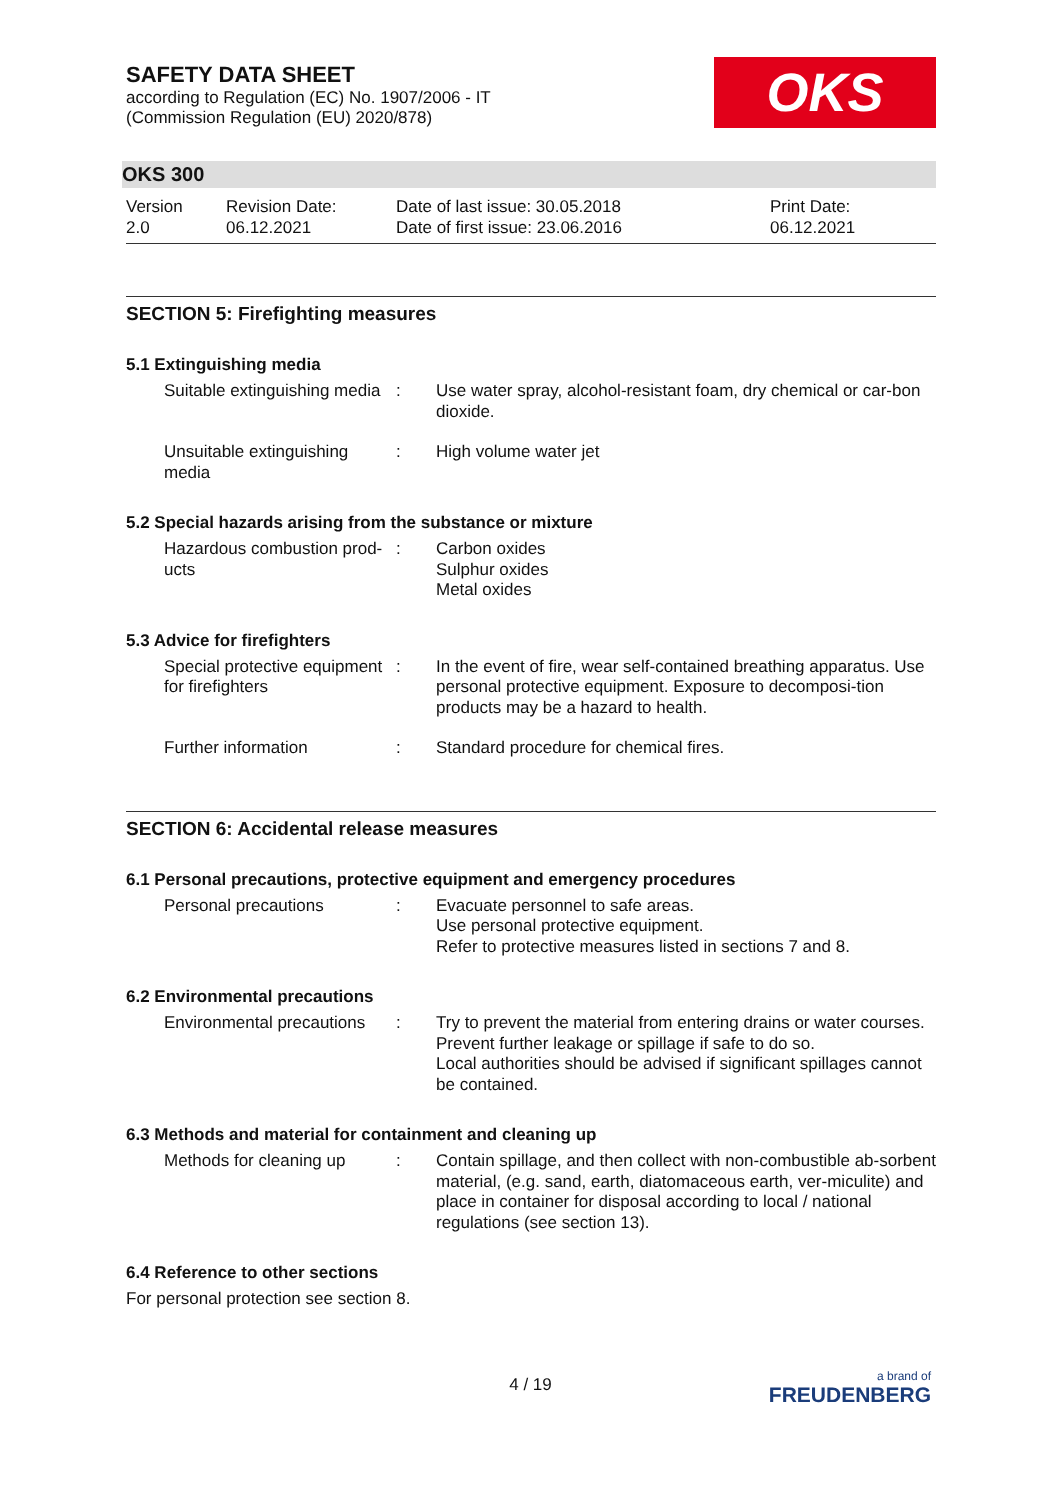OKS
SAFETY DATA SHEET
according to Regulation (EC) No. 1907/2006 - IT
(Commission Regulation (EU) 2020/878)
OKS 300
Version
2.0
Revision Date:
06.12.2021
Date of last issue: 30.05.2018
Date of first issue: 23.06.2016
Print Date:
06.12.2021
SECTION 5: Firefighting measures
5.1 Extinguishing media
Suitable extinguishing media
: Use water spray, alcohol-resistant foam, dry chemical or car-bon dioxide.
Unsuitable extinguishing media
: High volume water jet
5.2 Special hazards arising from the substance or mixture
Hazardous combustion prod-ucts
: Carbon oxides
Sulphur oxides
Metal oxides
5.3 Advice for firefighters
Special protective equipment for firefighters
: In the event of fire, wear self-contained breathing apparatus. Use personal protective equipment. Exposure to decomposi-tion products may be a hazard to health.
Further information : Standard procedure for chemical fires.
SECTION 6: Accidental release measures
6.1 Personal precautions, protective equipment and emergency procedures
Personal precautions : Evacuate personnel to safe areas.
Use personal protective equipment.
Refer to protective measures listed in sections 7 and 8.
6.2 Environmental precautions
Environmental precautions
: Try to prevent the material from entering drains or water courses.
Prevent further leakage or spillage if safe to do so.
Local authorities should be advised if significant spillages cannot be contained.
6.3 Methods and material for containment and cleaning up
Methods for cleaning up
: Contain spillage, and then collect with non-combustible ab-sorbent material, (e.g. sand, earth, diatomaceous earth, ver-miculite) and place in container for disposal according to local / national regulations (see section 13).
6.4 Reference to other sections
For personal protection see section 8.
4 / 19
a brand of
FREUDENBERG